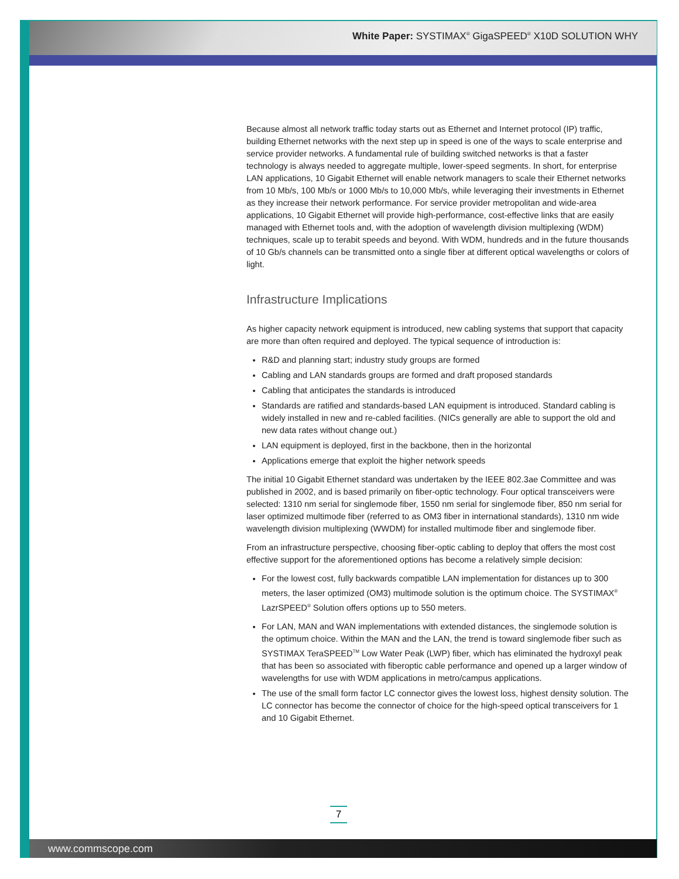White Paper: SYSTIMAX<sup>®</sup> GigaSPEED<sup>®</sup> X10D SOLUTION WHY
Because almost all network traffic today starts out as Ethernet and Internet protocol (IP) traffic, building Ethernet networks with the next step up in speed is one of the ways to scale enterprise and service provider networks. A fundamental rule of building switched networks is that a faster technology is always needed to aggregate multiple, lower-speed segments. In short, for enterprise LAN applications, 10 Gigabit Ethernet will enable network managers to scale their Ethernet networks from 10 Mb/s, 100 Mb/s or 1000 Mb/s to 10,000 Mb/s, while leveraging their investments in Ethernet as they increase their network performance. For service provider metropolitan and wide-area applications, 10 Gigabit Ethernet will provide high-performance, cost-effective links that are easily managed with Ethernet tools and, with the adoption of wavelength division multiplexing (WDM) techniques, scale up to terabit speeds and beyond. With WDM, hundreds and in the future thousands of 10 Gb/s channels can be transmitted onto a single fiber at different optical wavelengths or colors of light.
Infrastructure Implications
As higher capacity network equipment is introduced, new cabling systems that support that capacity are more than often required and deployed. The typical sequence of introduction is:
R&D and planning start; industry study groups are formed
Cabling and LAN standards groups are formed and draft proposed standards
Cabling that anticipates the standards is introduced
Standards are ratified and standards-based LAN equipment is introduced. Standard cabling is widely installed in new and re-cabled facilities. (NICs generally are able to support the old and new data rates without change out.)
LAN equipment is deployed, first in the backbone, then in the horizontal
Applications emerge that exploit the higher network speeds
The initial 10 Gigabit Ethernet standard was undertaken by the IEEE 802.3ae Committee and was published in 2002, and is based primarily on fiber-optic technology. Four optical transceivers were selected: 1310 nm serial for singlemode fiber, 1550 nm serial for singlemode fiber, 850 nm serial for laser optimized multimode fiber (referred to as OM3 fiber in international standards), 1310 nm wide wavelength division multiplexing (WWDM) for installed multimode fiber and singlemode fiber.
From an infrastructure perspective, choosing fiber-optic cabling to deploy that offers the most cost effective support for the aforementioned options has become a relatively simple decision:
For the lowest cost, fully backwards compatible LAN implementation for distances up to 300 meters, the laser optimized (OM3) multimode solution is the optimum choice. The SYSTIMAX<sup>®</sup> LazrSPEED<sup>®</sup> Solution offers options up to 550 meters.
For LAN, MAN and WAN implementations with extended distances, the singlemode solution is the optimum choice. Within the MAN and the LAN, the trend is toward singlemode fiber such as SYSTIMAX TeraSPEED<sup>TM</sup> Low Water Peak (LWP) fiber, which has eliminated the hydroxyl peak that has been so associated with fiberoptic cable performance and opened up a larger window of wavelengths for use with WDM applications in metro/campus applications.
The use of the small form factor LC connector gives the lowest loss, highest density solution. The LC connector has become the connector of choice for the high-speed optical transceivers for 1 and 10 Gigabit Ethernet.
7
www.commscope.com